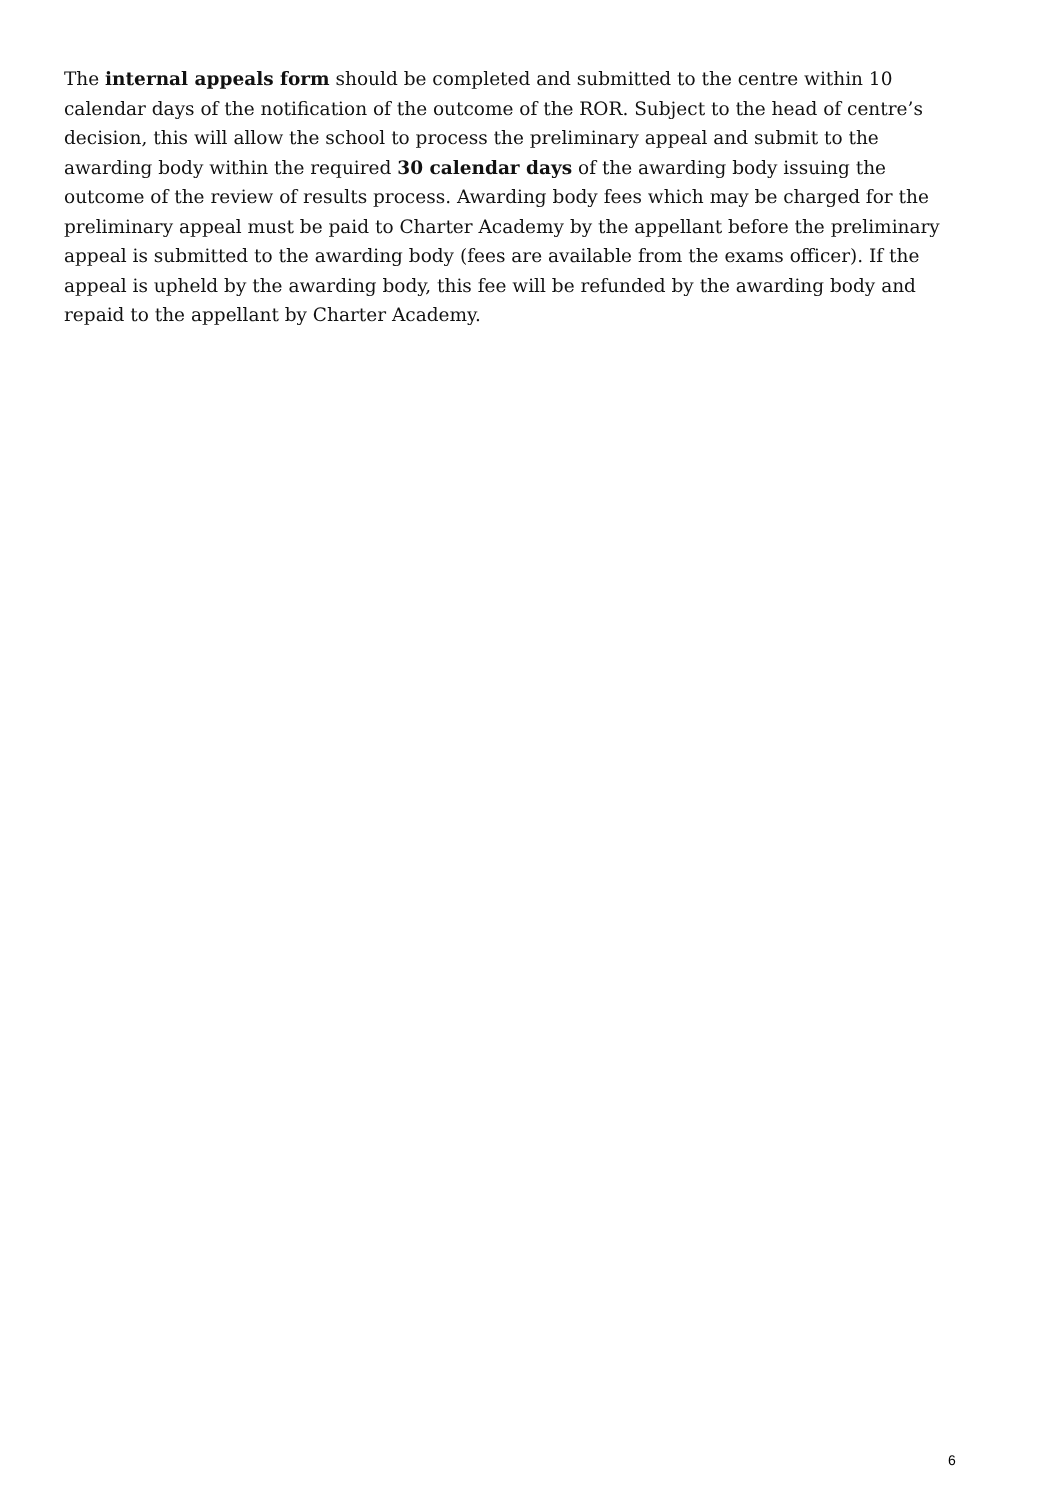The internal appeals form should be completed and submitted to the centre within 10 calendar days of the notification of the outcome of the ROR. Subject to the head of centre’s decision, this will allow the school to process the preliminary appeal and submit to the awarding body within the required 30 calendar days of the awarding body issuing the outcome of the review of results process. Awarding body fees which may be charged for the preliminary appeal must be paid to Charter Academy by the appellant before the preliminary appeal is submitted to the awarding body (fees are available from the exams officer). If the appeal is upheld by the awarding body, this fee will be refunded by the awarding body and repaid to the appellant by Charter Academy.
6